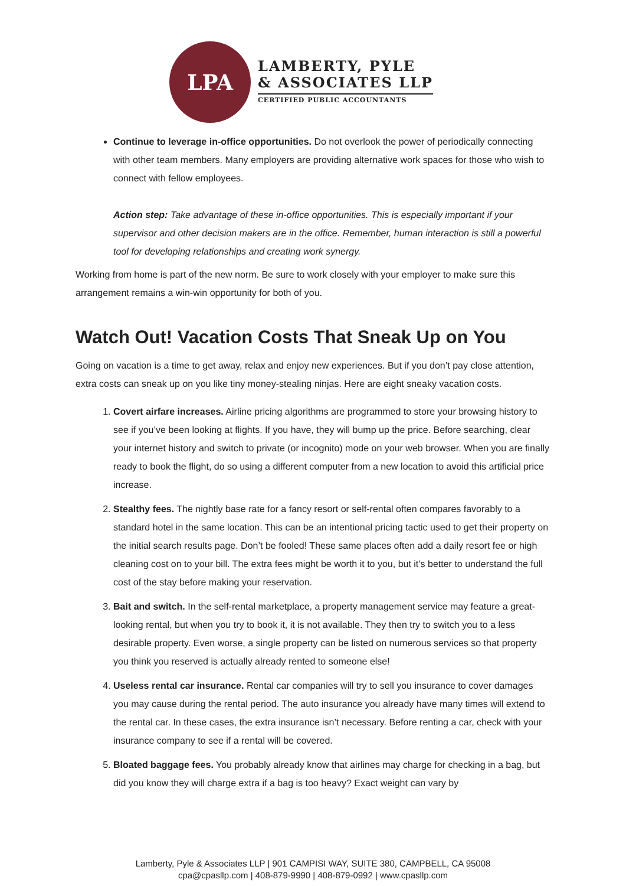LPA
LAMBERTY, PYLE
& ASSOCIATES LLP
CERTIFIED PUBLIC ACCOUNTANTS
Continue to leverage in-office opportunities. Do not overlook the power of periodically connecting with other team members. Many employers are providing alternative work spaces for those who wish to connect with fellow employees.
Action step: Take advantage of these in-office opportunities. This is especially important if your supervisor and other decision makers are in the office. Remember, human interaction is still a powerful tool for developing relationships and creating work synergy.
Working from home is part of the new norm. Be sure to work closely with your employer to make sure this arrangement remains a win-win opportunity for both of you.
Watch Out! Vacation Costs That Sneak Up on You
Going on vacation is a time to get away, relax and enjoy new experiences. But if you don’t pay close attention, extra costs can sneak up on you like tiny money-stealing ninjas. Here are eight sneaky vacation costs.
1. Covert airfare increases. Airline pricing algorithms are programmed to store your browsing history to see if you’ve been looking at flights. If you have, they will bump up the price. Before searching, clear your internet history and switch to private (or incognito) mode on your web browser. When you are finally ready to book the flight, do so using a different computer from a new location to avoid this artificial price increase.
2. Stealthy fees. The nightly base rate for a fancy resort or self-rental often compares favorably to a standard hotel in the same location. This can be an intentional pricing tactic used to get their property on the initial search results page. Don’t be fooled! These same places often add a daily resort fee or high cleaning cost on to your bill. The extra fees might be worth it to you, but it’s better to understand the full cost of the stay before making your reservation.
3. Bait and switch. In the self-rental marketplace, a property management service may feature a great-looking rental, but when you try to book it, it is not available. They then try to switch you to a less desirable property. Even worse, a single property can be listed on numerous services so that property you think you reserved is actually already rented to someone else!
4. Useless rental car insurance. Rental car companies will try to sell you insurance to cover damages you may cause during the rental period. The auto insurance you already have many times will extend to the rental car. In these cases, the extra insurance isn’t necessary. Before renting a car, check with your insurance company to see if a rental will be covered.
5. Bloated baggage fees. You probably already know that airlines may charge for checking in a bag, but did you know they will charge extra if a bag is too heavy? Exact weight can vary by
Lamberty, Pyle & Associates LLP | 901 CAMPISI WAY, SUITE 380, CAMPBELL, CA 95008
cpa@cpasllp.com | 408-879-9990 | 408-879-0992 | www.cpasllp.com